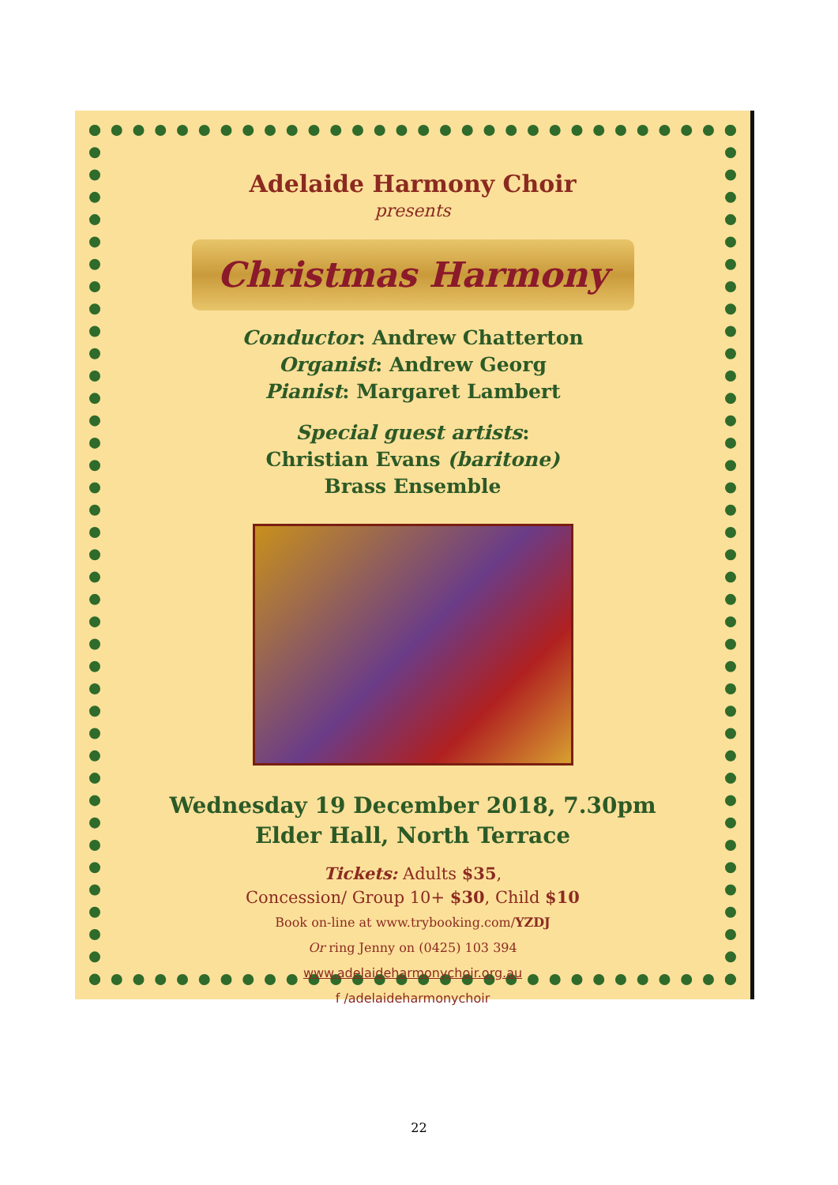Adelaide Harmony Choir
presents
Christmas Harmony
Conductor: Andrew Chatterton
Organist: Andrew Georg
Pianist: Margaret Lambert
Special guest artists:
Christian Evans (baritone)
Brass Ensemble
Wednesday 19 December 2018, 7.30pm
Elder Hall, North Terrace
Tickets: Adults $35,
Concession/ Group 10+ $30, Child $10
Book on-line at www.trybooking.com/YZDJ
Or ring Jenny on (0425) 103 394
www.adelaideharmonychoir.org.au
f /adelaideharmonychoir
22